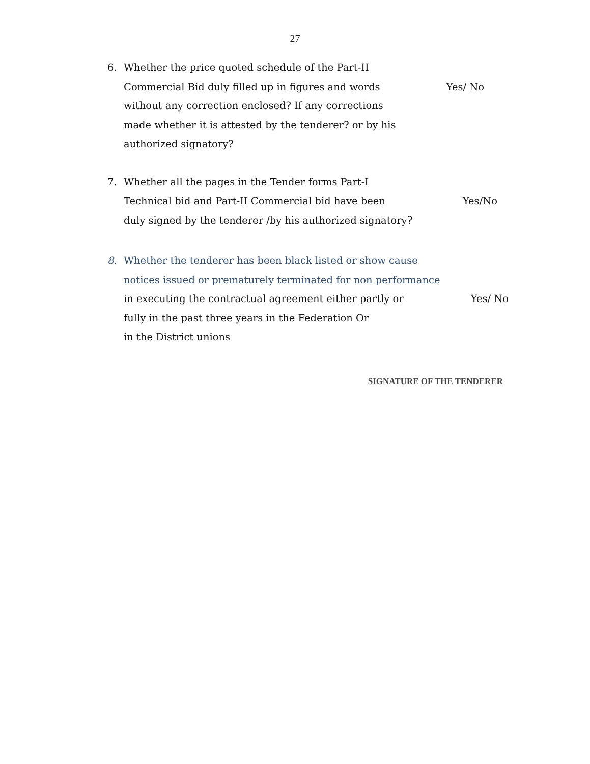27
6. Whether the price quoted schedule of the Part-II
Commercial Bid duly filled up in figures and words Yes/ No
without any correction enclosed? If any corrections
made whether it is attested by the tenderer? or by his
authorized signatory?
7. Whether all the pages in the Tender forms Part-I
Technical bid and Part-II Commercial bid have been Yes/No
duly signed by the tenderer /by his authorized signatory?
8. Whether the tenderer has been black listed or show cause
notices issued or prematurely terminated for non performance
in executing the contractual agreement either partly or Yes/ No
fully in the past three years in the Federation Or
in the District unions
SIGNATURE OF THE TENDERER